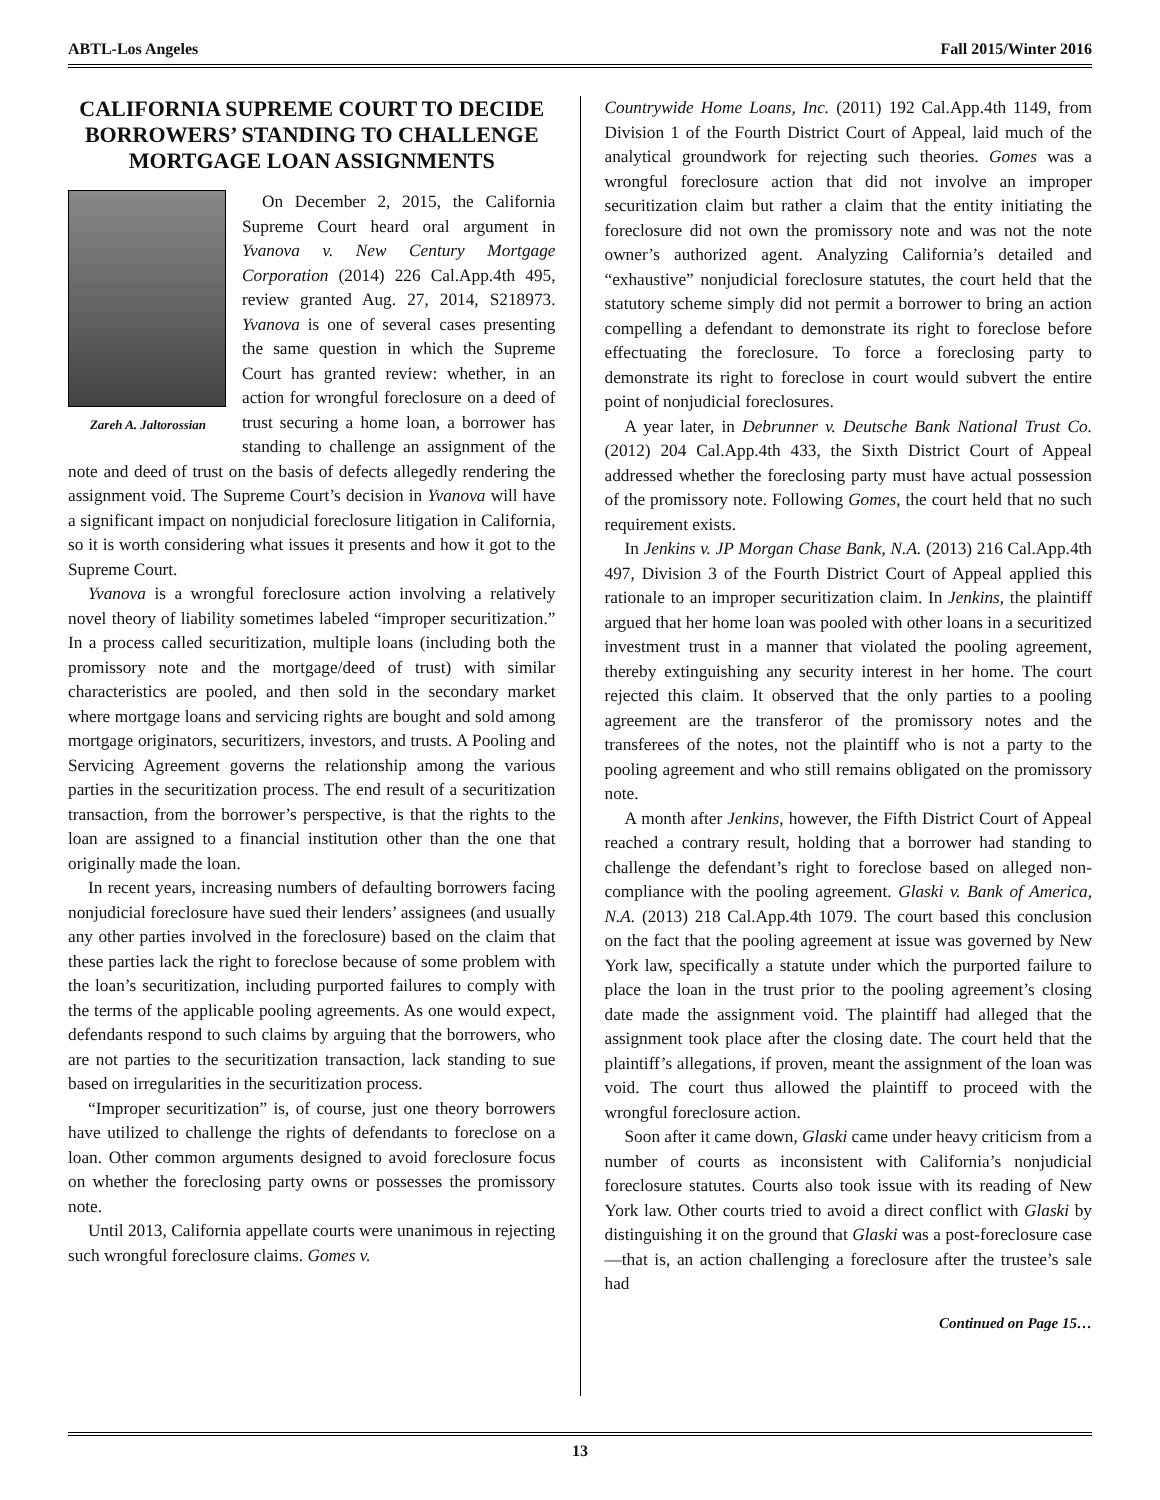ABTL-Los Angeles Fall 2015/Winter 2016
CALIFORNIA SUPREME COURT TO DECIDE BORROWERS’ STANDING TO CHALLENGE MORTGAGE LOAN ASSIGNMENTS
Zareh A. Jaltorossian
On December 2, 2015, the California Supreme Court heard oral argument in Yvanova v. New Century Mortgage Corporation (2014) 226 Cal.App.4th 495, review granted Aug. 27, 2014, S218973. Yvanova is one of several cases presenting the same question in which the Supreme Court has granted review: whether, in an action for wrongful foreclosure on a deed of trust securing a home loan, a borrower has standing to challenge an assignment of the note and deed of trust on the basis of defects allegedly rendering the assignment void. The Supreme Court’s decision in Yvanova will have a significant impact on nonjudicial foreclosure litigation in California, so it is worth considering what issues it presents and how it got to the Supreme Court.
Yvanova is a wrongful foreclosure action involving a relatively novel theory of liability sometimes labeled “improper securitization.” In a process called securitization, multiple loans (including both the promissory note and the mortgage/deed of trust) with similar characteristics are pooled, and then sold in the secondary market where mortgage loans and servicing rights are bought and sold among mortgage originators, securitizers, investors, and trusts. A Pooling and Servicing Agreement governs the relationship among the various parties in the securitization process. The end result of a securitization transaction, from the borrower’s perspective, is that the rights to the loan are assigned to a financial institution other than the one that originally made the loan.
In recent years, increasing numbers of defaulting borrowers facing nonjudicial foreclosure have sued their lenders’ assignees (and usually any other parties involved in the foreclosure) based on the claim that these parties lack the right to foreclose because of some problem with the loan’s securitization, including purported failures to comply with the terms of the applicable pooling agreements. As one would expect, defendants respond to such claims by arguing that the borrowers, who are not parties to the securitization transaction, lack standing to sue based on irregularities in the securitization process.
“Improper securitization” is, of course, just one theory borrowers have utilized to challenge the rights of defendants to foreclose on a loan. Other common arguments designed to avoid foreclosure focus on whether the foreclosing party owns or possesses the promissory note.
Until 2013, California appellate courts were unanimous in rejecting such wrongful foreclosure claims. Gomes v.
Countrywide Home Loans, Inc. (2011) 192 Cal.App.4th 1149, from Division 1 of the Fourth District Court of Appeal, laid much of the analytical groundwork for rejecting such theories. Gomes was a wrongful foreclosure action that did not involve an improper securitization claim but rather a claim that the entity initiating the foreclosure did not own the promissory note and was not the note owner’s authorized agent. Analyzing California’s detailed and “exhaustive” nonjudicial foreclosure statutes, the court held that the statutory scheme simply did not permit a borrower to bring an action compelling a defendant to demonstrate its right to foreclose before effectuating the foreclosure. To force a foreclosing party to demonstrate its right to foreclose in court would subvert the entire point of nonjudicial foreclosures.
A year later, in Debrunner v. Deutsche Bank National Trust Co. (2012) 204 Cal.App.4th 433, the Sixth District Court of Appeal addressed whether the foreclosing party must have actual possession of the promissory note. Following Gomes, the court held that no such requirement exists.
In Jenkins v. JP Morgan Chase Bank, N.A. (2013) 216 Cal.App.4th 497, Division 3 of the Fourth District Court of Appeal applied this rationale to an improper securitization claim. In Jenkins, the plaintiff argued that her home loan was pooled with other loans in a securitized investment trust in a manner that violated the pooling agreement, thereby extinguishing any security interest in her home. The court rejected this claim. It observed that the only parties to a pooling agreement are the transferor of the promissory notes and the transferees of the notes, not the plaintiff who is not a party to the pooling agreement and who still remains obligated on the promissory note.
A month after Jenkins, however, the Fifth District Court of Appeal reached a contrary result, holding that a borrower had standing to challenge the defendant’s right to foreclose based on alleged non-compliance with the pooling agreement. Glaski v. Bank of America, N.A. (2013) 218 Cal.App.4th 1079. The court based this conclusion on the fact that the pooling agreement at issue was governed by New York law, specifically a statute under which the purported failure to place the loan in the trust prior to the pooling agreement’s closing date made the assignment void. The plaintiff had alleged that the assignment took place after the closing date. The court held that the plaintiff’s allegations, if proven, meant the assignment of the loan was void. The court thus allowed the plaintiff to proceed with the wrongful foreclosure action.
Soon after it came down, Glaski came under heavy criticism from a number of courts as inconsistent with California’s nonjudicial foreclosure statutes. Courts also took issue with its reading of New York law. Other courts tried to avoid a direct conflict with Glaski by distinguishing it on the ground that Glaski was a post-foreclosure case—that is, an action challenging a foreclosure after the trustee’s sale had
Continued on Page 15…
13